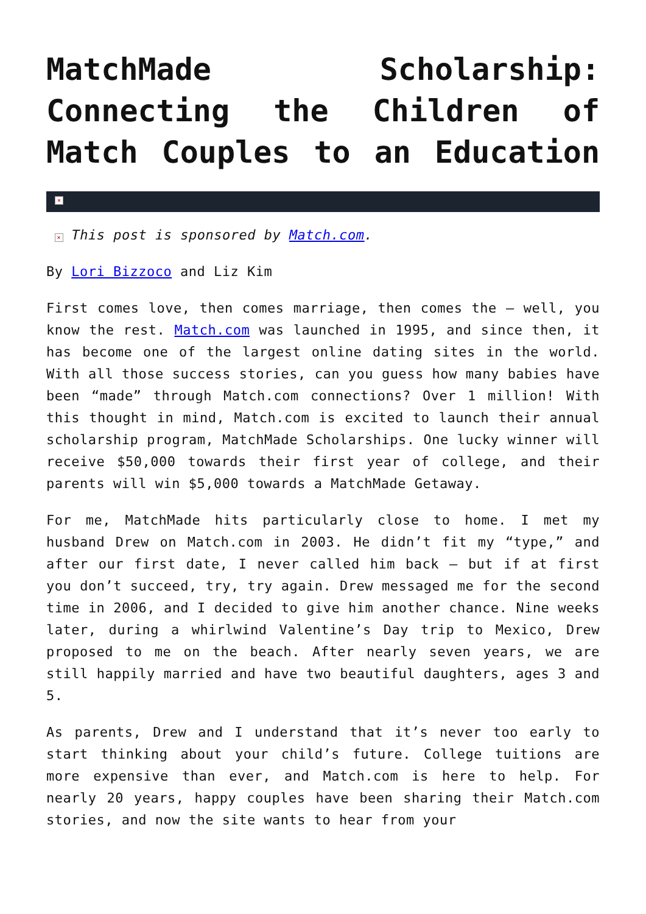MatchMade Scholarship: Connecting the Children of Match Couples to an Education
×
× This post is sponsored by Match.com.
By Lori Bizzoco and Liz Kim
First comes love, then comes marriage, then comes the – well, you know the rest. Match.com was launched in 1995, and since then, it has become one of the largest online dating sites in the world. With all those success stories, can you guess how many babies have been “made” through Match.com connections? Over 1 million! With this thought in mind, Match.com is excited to launch their annual scholarship program, MatchMade Scholarships. One lucky winner will receive $50,000 towards their first year of college, and their parents will win $5,000 towards a MatchMade Getaway.
For me, MatchMade hits particularly close to home. I met my husband Drew on Match.com in 2003. He didn’t fit my “type,” and after our first date, I never called him back – but if at first you don’t succeed, try, try again. Drew messaged me for the second time in 2006, and I decided to give him another chance. Nine weeks later, during a whirlwind Valentine’s Day trip to Mexico, Drew proposed to me on the beach. After nearly seven years, we are still happily married and have two beautiful daughters, ages 3 and 5.
As parents, Drew and I understand that it’s never too early to start thinking about your child’s future. College tuitions are more expensive than ever, and Match.com is here to help. For nearly 20 years, happy couples have been sharing their Match.com stories, and now the site wants to hear from your